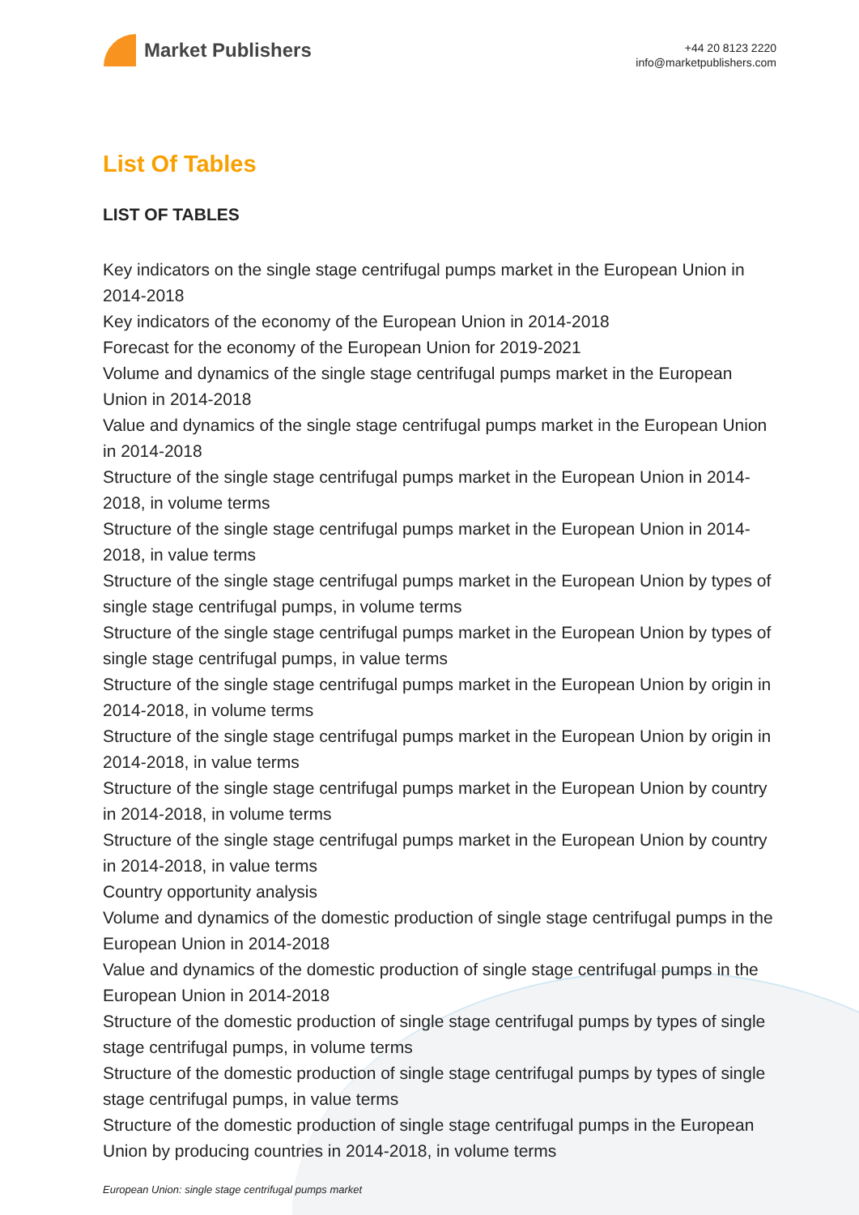Market Publishers
+44 20 8123 2220
info@marketpublishers.com
List Of Tables
LIST OF TABLES
Key indicators on the single stage centrifugal pumps market in the European Union in 2014-2018
Key indicators of the economy of the European Union in 2014-2018
Forecast for the economy of the European Union for 2019-2021
Volume and dynamics of the single stage centrifugal pumps market in the European Union in 2014-2018
Value and dynamics of the single stage centrifugal pumps market in the European Union in 2014-2018
Structure of the single stage centrifugal pumps market in the European Union in 2014-2018, in volume terms
Structure of the single stage centrifugal pumps market in the European Union in 2014-2018, in value terms
Structure of the single stage centrifugal pumps market in the European Union by types of single stage centrifugal pumps, in volume terms
Structure of the single stage centrifugal pumps market in the European Union by types of single stage centrifugal pumps, in value terms
Structure of the single stage centrifugal pumps market in the European Union by origin in 2014-2018, in volume terms
Structure of the single stage centrifugal pumps market in the European Union by origin in 2014-2018, in value terms
Structure of the single stage centrifugal pumps market in the European Union by country in 2014-2018, in volume terms
Structure of the single stage centrifugal pumps market in the European Union by country in 2014-2018, in value terms
Country opportunity analysis
Volume and dynamics of the domestic production of single stage centrifugal pumps in the European Union in 2014-2018
Value and dynamics of the domestic production of single stage centrifugal pumps in the European Union in 2014-2018
Structure of the domestic production of single stage centrifugal pumps by types of single stage centrifugal pumps, in volume terms
Structure of the domestic production of single stage centrifugal pumps by types of single stage centrifugal pumps, in value terms
Structure of the domestic production of single stage centrifugal pumps in the European Union by producing countries in 2014-2018, in volume terms
European Union: single stage centrifugal pumps market